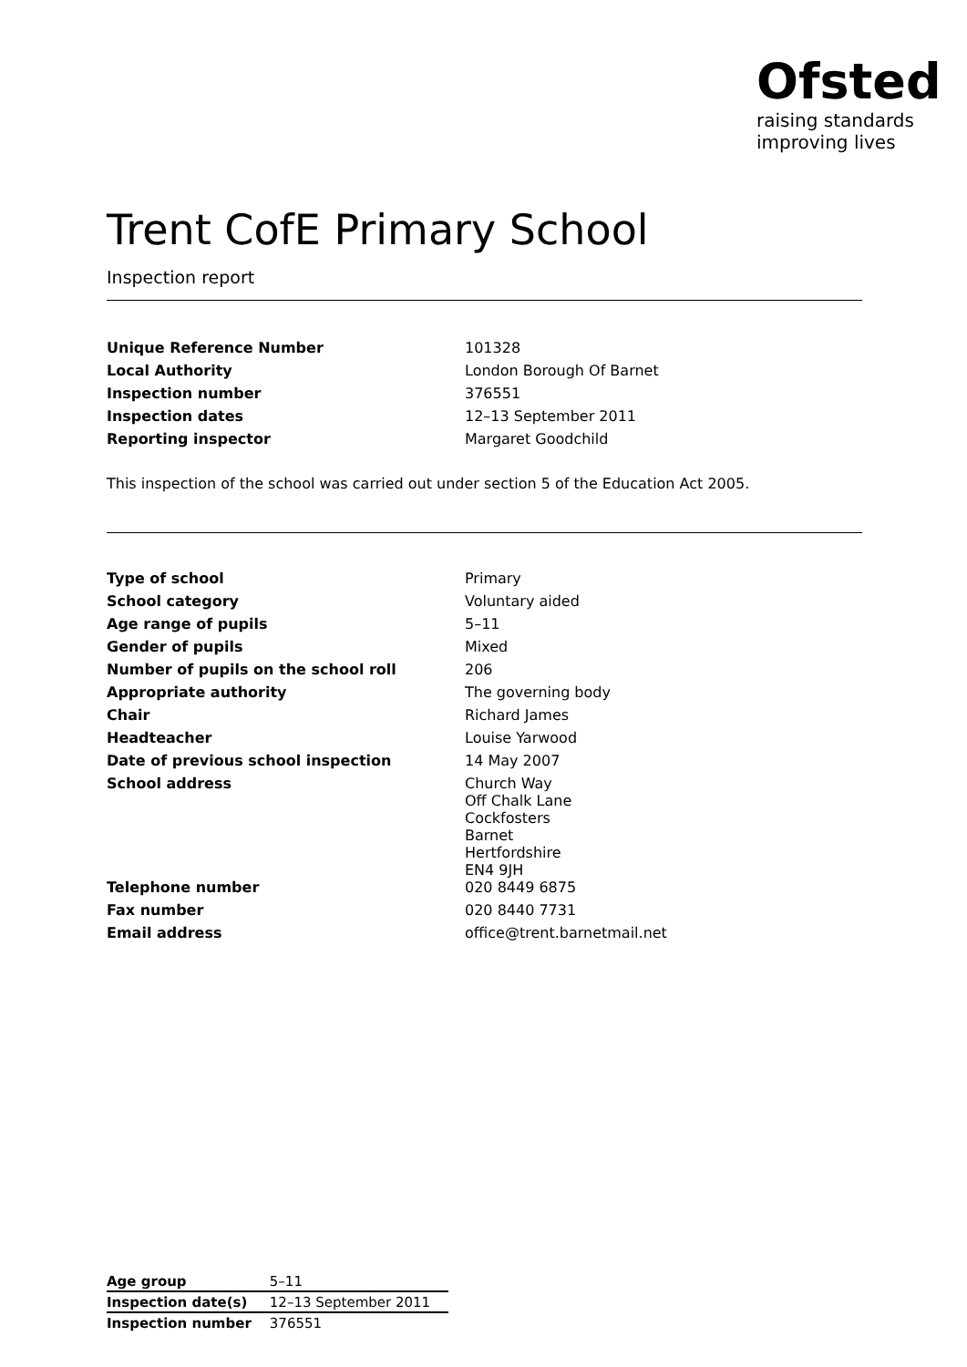Ofsted
raising standards
improving lives
Trent CofE Primary School
Inspection report
| Unique Reference Number | 101328 |
| Local Authority | London Borough Of Barnet |
| Inspection number | 376551 |
| Inspection dates | 12–13 September 2011 |
| Reporting inspector | Margaret Goodchild |
This inspection of the school was carried out under section 5 of the Education Act 2005.
| Type of school | Primary |
| School category | Voluntary aided |
| Age range of pupils | 5–11 |
| Gender of pupils | Mixed |
| Number of pupils on the school roll | 206 |
| Appropriate authority | The governing body |
| Chair | Richard James |
| Headteacher | Louise Yarwood |
| Date of previous school inspection | 14 May 2007 |
| School address | Church Way Off Chalk Lane Cockfosters Barnet Hertfordshire EN4 9JH |
| Telephone number | 020 8449 6875 |
| Fax number | 020 8440 7731 |
| Email address | office@trent.barnetmail.net |
| Age group | 5–11 |
| Inspection date(s) | 12–13 September 2011 |
| Inspection number | 376551 |